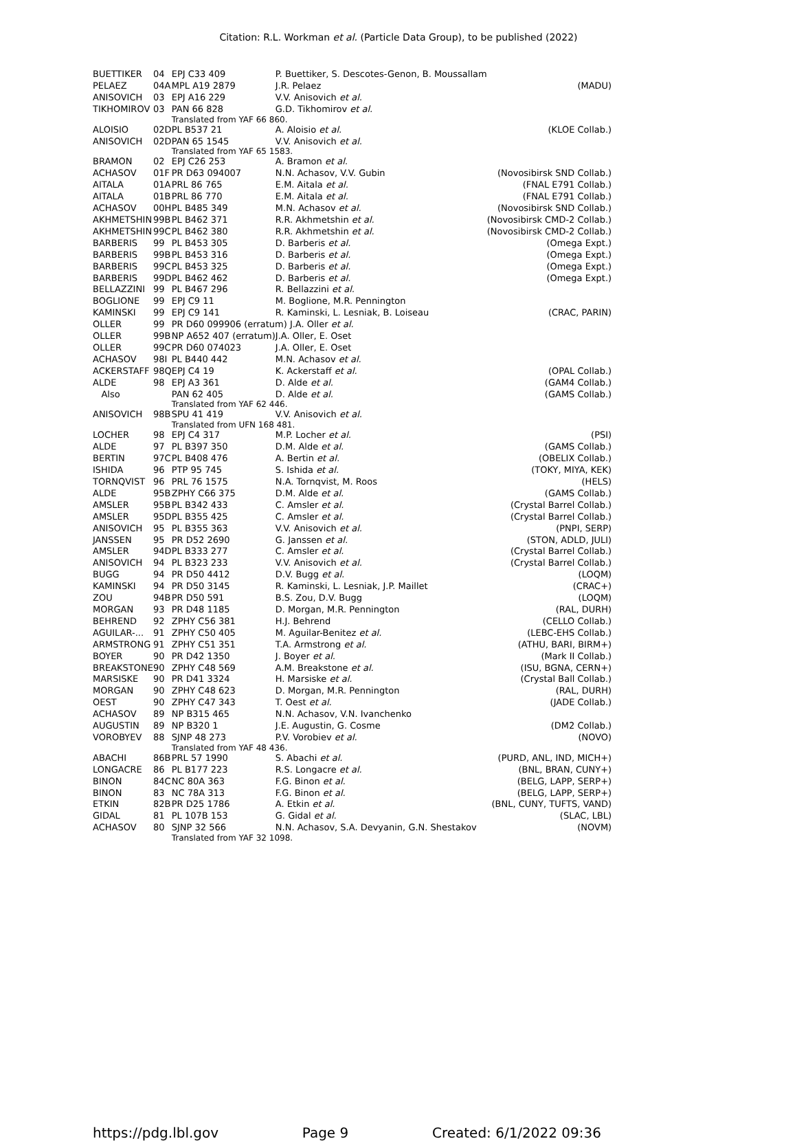Citation: R.L. Workman et al. (Particle Data Group), to be published (2022)
| BUETTIKER | 04 | EPJ C33 409 | P. Buettiker, S. Descotes-Genon, B. Moussallam | |
| PELAEZ | 04A | MPL A19 2879 | J.R. Pelaez | (MADU) |
| ANISOVICH | 03 | EPJ A16 229 | V.V. Anisovich et al. | |
| TIKHOMIROV | 03 | PAN 66 828 | G.D. Tikhomirov et al. | |
| | | Translated from YAF 66 860. | | |
| ALOISIO | 02D | PL B537 21 | A. Aloisio et al. | (KLOE Collab.) |
| ANISOVICH | 02D | PAN 65 1545 | V.V. Anisovich et al. | |
| | | Translated from YAF 65 1583. | | |
| BRAMON | 02 | EPJ C26 253 | A. Bramon et al. | |
| ACHASOV | 01F | PR D63 094007 | N.N. Achasov, V.V. Gubin | (Novosibirsk SND Collab.) |
| AITALA | 01A | PRL 86 765 | E.M. Aitala et al. | (FNAL E791 Collab.) |
| AITALA | 01B | PRL 86 770 | E.M. Aitala et al. | (FNAL E791 Collab.) |
| ACHASOV | 00H | PL B485 349 | M.N. Achasov et al. | (Novosibirsk SND Collab.) |
| AKHMETSHIN | 99B | PL B462 371 | R.R. Akhmetshin et al. | (Novosibirsk CMD-2 Collab.) |
| AKHMETSHIN | 99C | PL B462 380 | R.R. Akhmetshin et al. | (Novosibirsk CMD-2 Collab.) |
| BARBERIS | 99 | PL B453 305 | D. Barberis et al. | (Omega Expt.) |
| BARBERIS | 99B | PL B453 316 | D. Barberis et al. | (Omega Expt.) |
| BARBERIS | 99C | PL B453 325 | D. Barberis et al. | (Omega Expt.) |
| BARBERIS | 99D | PL B462 462 | D. Barberis et al. | (Omega Expt.) |
| BELLAZZINI | 99 | PL B467 296 | R. Bellazzini et al. | |
| BOGLIONE | 99 | EPJ C9 11 | M. Boglione, M.R. Pennington | |
| KAMINSKI | 99 | EPJ C9 141 | R. Kaminski, L. Lesniak, B. Loiseau | (CRAC, PARIN) |
| OLLER | 99 | PR D60 099906 (erratum) J.A. Oller et al. | | |
| OLLER | 99B | NP A652 407 (erratum) | J.A. Oller, E. Oset | |
| OLLER | 99C | PR D60 074023 | J.A. Oller, E. Oset | |
| ACHASOV | 98I | PL B440 442 | M.N. Achasov et al. | |
| ACKERSTAFF | 98Q | EPJ C4 19 | K. Ackerstaff et al. | (OPAL Collab.) |
| ALDE | 98 | EPJ A3 361 | D. Alde et al. | (GAM4 Collab.) |
| Also | | PAN 62 405 | D. Alde et al. | (GAMS Collab.) |
| | | Translated from YAF 62 446. | | |
| ANISOVICH | 98B | SPU 41 419 | V.V. Anisovich et al. | |
| | | Translated from UFN 168 481. | | |
| LOCHER | 98 | EPJ C4 317 | M.P. Locher et al. | (PSI) |
| ALDE | 97 | PL B397 350 | D.M. Alde et al. | (GAMS Collab.) |
| BERTIN | 97C | PL B408 476 | A. Bertin et al. | (OBELIX Collab.) |
| ISHIDA | 96 | PTP 95 745 | S. Ishida et al. | (TOKY, MIYA, KEK) |
| TORNQVIST | 96 | PRL 76 1575 | N.A. Tornqvist, M. Roos | (HELS) |
| ALDE | 95B | ZPHY C66 375 | D.M. Alde et al. | (GAMS Collab.) |
| AMSLER | 95B | PL B342 433 | C. Amsler et al. | (Crystal Barrel Collab.) |
| AMSLER | 95D | PL B355 425 | C. Amsler et al. | (Crystal Barrel Collab.) |
| ANISOVICH | 95 | PL B355 363 | V.V. Anisovich et al. | (PNPI, SERP) |
| JANSSEN | 95 | PR D52 2690 | G. Janssen et al. | (STON, ADLD, JULI) |
| AMSLER | 94D | PL B333 277 | C. Amsler et al. | (Crystal Barrel Collab.) |
| ANISOVICH | 94 | PL B323 233 | V.V. Anisovich et al. | (Crystal Barrel Collab.) |
| BUGG | 94 | PR D50 4412 | D.V. Bugg et al. | (LOQM) |
| KAMINSKI | 94 | PR D50 3145 | R. Kaminski, L. Lesniak, J.P. Maillet | (CRAC+) |
| ZOU | 94B | PR D50 591 | B.S. Zou, D.V. Bugg | (LOQM) |
| MORGAN | 93 | PR D48 1185 | D. Morgan, M.R. Pennington | (RAL, DURH) |
| BEHREND | 92 | ZPHY C56 381 | H.J. Behrend | (CELLO Collab.) |
| AGUILAR-... | 91 | ZPHY C50 405 | M. Aguilar-Benitez et al. | (LEBC-EHS Collab.) |
| ARMSTRONG | 91 | ZPHY C51 351 | T.A. Armstrong et al. | (ATHU, BARI, BIRM+) |
| BOYER | 90 | PR D42 1350 | J. Boyer et al. | (Mark II Collab.) |
| BREAKSTONE | 90 | ZPHY C48 569 | A.M. Breakstone et al. | (ISU, BGNA, CERN+) |
| MARSISKE | 90 | PR D41 3324 | H. Marsiske et al. | (Crystal Ball Collab.) |
| MORGAN | 90 | ZPHY C48 623 | D. Morgan, M.R. Pennington | (RAL, DURH) |
| OEST | 90 | ZPHY C47 343 | T. Oest et al. | (JADE Collab.) |
| ACHASOV | 89 | NP B315 465 | N.N. Achasov, V.N. Ivanchenko | |
| AUGUSTIN | 89 | NP B320 1 | J.E. Augustin, G. Cosme | (DM2 Collab.) |
| VOROBYEV | 88 | SJNP 48 273 | P.V. Vorobiev et al. | (NOVO) |
| | | Translated from YAF 48 436. | | |
| ABACHI | 86B | PRL 57 1990 | S. Abachi et al. | (PURD, ANL, IND, MICH+) |
| LONGACRE | 86 | PL B177 223 | R.S. Longacre et al. | (BNL, BRAN, CUNY+) |
| BINON | 84C | NC 80A 363 | F.G. Binon et al. | (BELG, LAPP, SERP+) |
| BINON | 83 | NC 78A 313 | F.G. Binon et al. | (BELG, LAPP, SERP+) |
| ETKIN | 82B | PR D25 1786 | A. Etkin et al. | (BNL, CUNY, TUFTS, VAND) |
| GIDAL | 81 | PL 107B 153 | G. Gidal et al. | (SLAC, LBL) |
| ACHASOV | 80 | SJNP 32 566 | N.N. Achasov, S.A. Devyanin, G.N. Shestakov | (NOVM) |
| | | Translated from YAF 32 1098. | | |
https://pdg.lbl.gov Page 9 Created: 6/1/2022 09:36